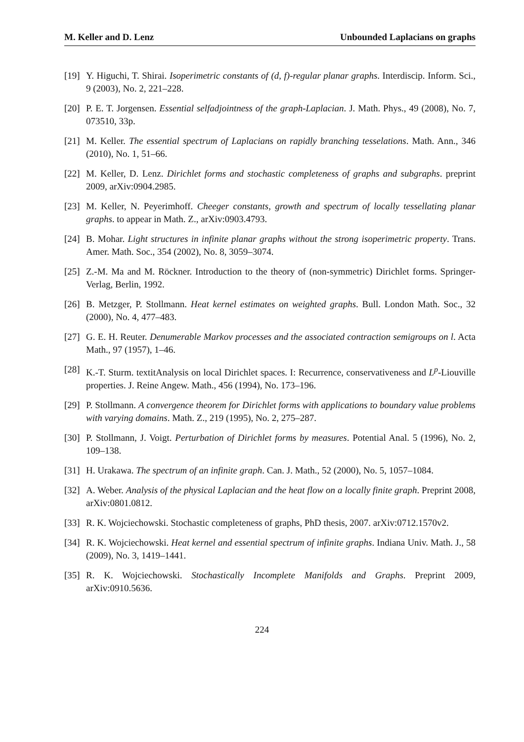M. Keller and D. Lenz Unbounded Laplacians on graphs
[19] Y. Higuchi, T. Shirai. Isoperimetric constants of (d, f)-regular planar graphs. Interdiscip. Inform. Sci., 9 (2003), No. 2, 221–228.
[20] P. E. T. Jorgensen. Essential selfadjointness of the graph-Laplacian. J. Math. Phys., 49 (2008), No. 7, 073510, 33p.
[21] M. Keller. The essential spectrum of Laplacians on rapidly branching tesselations. Math. Ann., 346 (2010), No. 1, 51–66.
[22] M. Keller, D. Lenz. Dirichlet forms and stochastic completeness of graphs and subgraphs. preprint 2009, arXiv:0904.2985.
[23] M. Keller, N. Peyerimhoff. Cheeger constants, growth and spectrum of locally tessellating planar graphs. to appear in Math. Z., arXiv:0903.4793.
[24] B. Mohar. Light structures in infinite planar graphs without the strong isoperimetric property. Trans. Amer. Math. Soc., 354 (2002), No. 8, 3059–3074.
[25] Z.-M. Ma and M. Röckner. Introduction to the theory of (non-symmetric) Dirichlet forms. Springer-Verlag, Berlin, 1992.
[26] B. Metzger, P. Stollmann. Heat kernel estimates on weighted graphs. Bull. London Math. Soc., 32 (2000), No. 4, 477–483.
[27] G. E. H. Reuter. Denumerable Markov processes and the associated contraction semigroups on l. Acta Math., 97 (1957), 1–46.
[28] K.-T. Sturm. textitAnalysis on local Dirichlet spaces. I: Recurrence, conservativeness and L<sup>p</sup>-Liouville properties. J. Reine Angew. Math., 456 (1994), No. 173–196.
[29] P. Stollmann. A convergence theorem for Dirichlet forms with applications to boundary value problems with varying domains. Math. Z., 219 (1995), No. 2, 275–287.
[30] P. Stollmann, J. Voigt. Perturbation of Dirichlet forms by measures. Potential Anal. 5 (1996), No. 2, 109–138.
[31] H. Urakawa. The spectrum of an infinite graph. Can. J. Math., 52 (2000), No. 5, 1057–1084.
[32] A. Weber. Analysis of the physical Laplacian and the heat flow on a locally finite graph. Preprint 2008, arXiv:0801.0812.
[33] R. K. Wojciechowski. Stochastic completeness of graphs, PhD thesis, 2007. arXiv:0712.1570v2.
[34] R. K. Wojciechowski. Heat kernel and essential spectrum of infinite graphs. Indiana Univ. Math. J., 58 (2009), No. 3, 1419–1441.
[35] R. K. Wojciechowski. Stochastically Incomplete Manifolds and Graphs. Preprint 2009, arXiv:0910.5636.
224